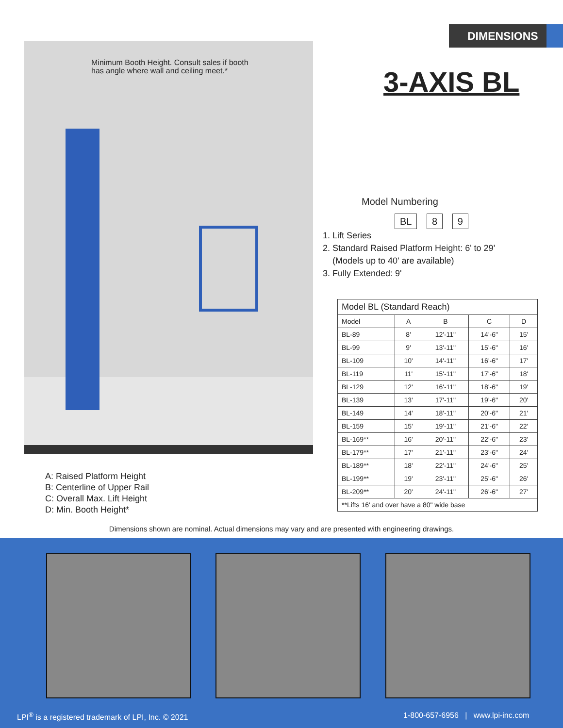DIMENSIONS
Minimum Booth Height. Consult sales if booth
has angle where wall and ceiling meet.*
3-AXIS BL
Model Numbering
BL 8 9
1. Lift Series
2. Standard Raised Platform Height: 6' to 29'
(Models up to 40' are available)
3. Fully Extended: 9'
| Model BL (Standard Reach) | | | | |
| --- | --- | --- | --- | --- |
| Model | A | B | C | D |
| BL-89 | 8' | 12'-11" | 14'-6" | 15' |
| BL-99 | 9' | 13'-11" | 15'-6" | 16' |
| BL-109 | 10' | 14'-11" | 16'-6" | 17' |
| BL-119 | 11' | 15'-11" | 17'-6" | 18' |
| BL-129 | 12' | 16'-11" | 18'-6" | 19' |
| BL-139 | 13' | 17'-11" | 19'-6" | 20' |
| BL-149 | 14' | 18'-11" | 20'-6" | 21' |
| BL-159 | 15' | 19'-11" | 21'-6" | 22' |
| BL-169** | 16' | 20'-11" | 22'-6" | 23' |
| BL-179** | 17' | 21'-11" | 23'-6" | 24' |
| BL-189** | 18' | 22'-11" | 24'-6" | 25' |
| BL-199** | 19' | 23'-11" | 25'-6" | 26' |
| BL-209** | 20' | 24'-11" | 26'-6" | 27' |
| **Lifts 16' and over have a 80" wide base | | | | |
A: Raised Platform Height
B: Centerline of Upper Rail
C: Overall Max. Lift Height
D: Min. Booth Height*
Dimensions shown are nominal. Actual dimensions may vary and are presented with engineering drawings.
LPI<sup>®</sup> is a registered trademark of LPI, Inc. © 2021
1-800-657-6956 | www.lpi-inc.com